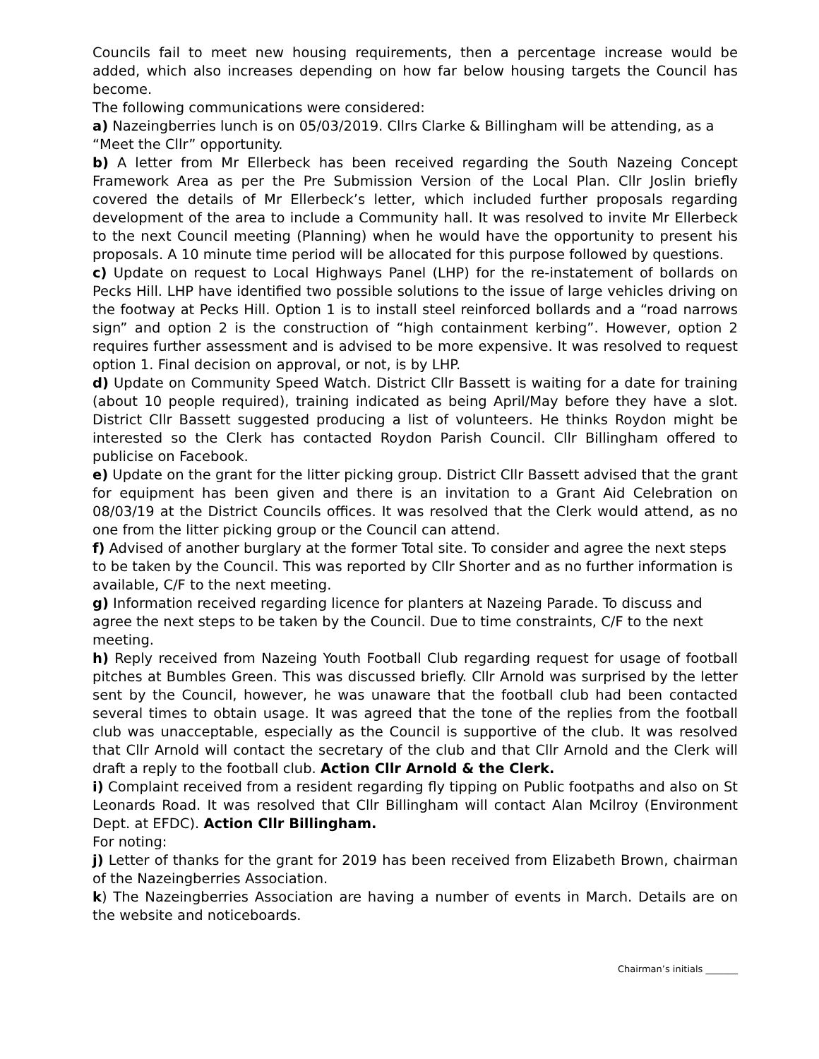Councils fail to meet new housing requirements, then a percentage increase would be added, which also increases depending on how far below housing targets the Council has become.
The following communications were considered:
a) Nazeingberries lunch is on 05/03/2019. Cllrs Clarke & Billingham will be attending, as a “Meet the Cllr” opportunity.
b) A letter from Mr Ellerbeck has been received regarding the South Nazeing Concept Framework Area as per the Pre Submission Version of the Local Plan. Cllr Joslin briefly covered the details of Mr Ellerbeck’s letter, which included further proposals regarding development of the area to include a Community hall. It was resolved to invite Mr Ellerbeck to the next Council meeting (Planning) when he would have the opportunity to present his proposals. A 10 minute time period will be allocated for this purpose followed by questions.
c) Update on request to Local Highways Panel (LHP) for the re-instatement of bollards on Pecks Hill. LHP have identified two possible solutions to the issue of large vehicles driving on the footway at Pecks Hill. Option 1 is to install steel reinforced bollards and a “road narrows sign” and option 2 is the construction of “high containment kerbing”. However, option 2 requires further assessment and is advised to be more expensive. It was resolved to request option 1. Final decision on approval, or not, is by LHP.
d) Update on Community Speed Watch. District Cllr Bassett is waiting for a date for training (about 10 people required), training indicated as being April/May before they have a slot. District Cllr Bassett suggested producing a list of volunteers. He thinks Roydon might be interested so the Clerk has contacted Roydon Parish Council. Cllr Billingham offered to publicise on Facebook.
e) Update on the grant for the litter picking group. District Cllr Bassett advised that the grant for equipment has been given and there is an invitation to a Grant Aid Celebration on 08/03/19 at the District Councils offices. It was resolved that the Clerk would attend, as no one from the litter picking group or the Council can attend.
f) Advised of another burglary at the former Total site. To consider and agree the next steps to be taken by the Council. This was reported by Cllr Shorter and as no further information is available, C/F to the next meeting.
g) Information received regarding licence for planters at Nazeing Parade. To discuss and agree the next steps to be taken by the Council. Due to time constraints, C/F to the next meeting.
h) Reply received from Nazeing Youth Football Club regarding request for usage of football pitches at Bumbles Green. This was discussed briefly. Cllr Arnold was surprised by the letter sent by the Council, however, he was unaware that the football club had been contacted several times to obtain usage. It was agreed that the tone of the replies from the football club was unacceptable, especially as the Council is supportive of the club. It was resolved that Cllr Arnold will contact the secretary of the club and that Cllr Arnold and the Clerk will draft a reply to the football club. Action Cllr Arnold & the Clerk.
i) Complaint received from a resident regarding fly tipping on Public footpaths and also on St Leonards Road. It was resolved that Cllr Billingham will contact Alan Mcilroy (Environment Dept. at EFDC). Action Cllr Billingham.
For noting:
j) Letter of thanks for the grant for 2019 has been received from Elizabeth Brown, chairman of the Nazeingberries Association.
k) The Nazeingberries Association are having a number of events in March. Details are on the website and noticeboards.
Chairman’s initials _______